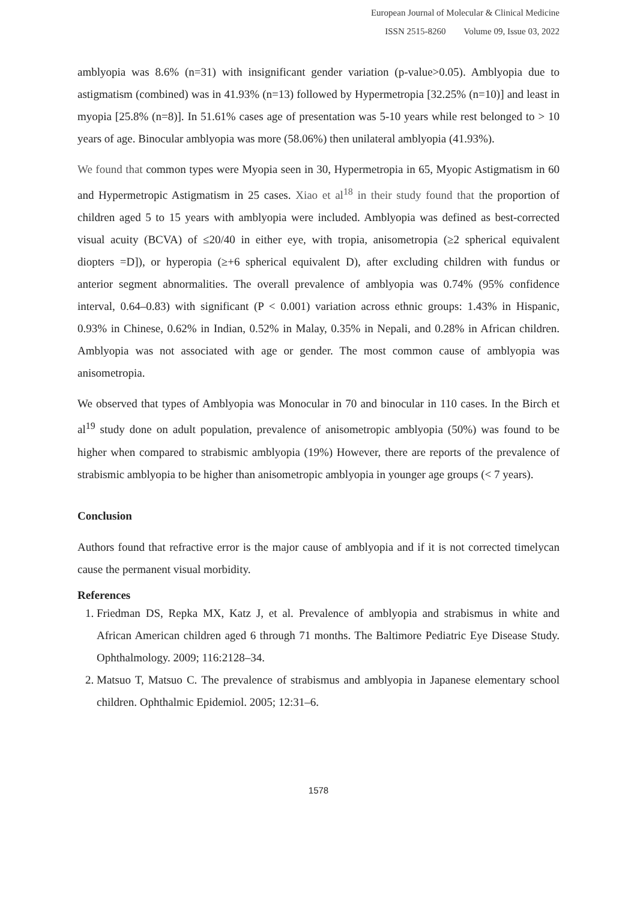European Journal of Molecular & Clinical Medicine
ISSN 2515-8260 Volume 09, Issue 03, 2022
amblyopia was 8.6% (n=31) with insignificant gender variation (p-value>0.05). Amblyopia due to astigmatism (combined) was in 41.93% (n=13) followed by Hypermetropia [32.25% (n=10)] and least in myopia [25.8% (n=8)]. In 51.61% cases age of presentation was 5-10 years while rest belonged to > 10 years of age. Binocular amblyopia was more (58.06%) then unilateral amblyopia (41.93%).
We found that common types were Myopia seen in 30, Hypermetropia in 65, Myopic Astigmatism in 60 and Hypermetropic Astigmatism in 25 cases. Xiao et al<sup>18</sup> in their study found that the proportion of children aged 5 to 15 years with amblyopia were included. Amblyopia was defined as best-corrected visual acuity (BCVA) of ≤20/40 in either eye, with tropia, anisometropia (≥2 spherical equivalent diopters =D]), or hyperopia (≥+6 spherical equivalent D), after excluding children with fundus or anterior segment abnormalities. The overall prevalence of amblyopia was 0.74% (95% confidence interval, 0.64–0.83) with significant (P < 0.001) variation across ethnic groups: 1.43% in Hispanic, 0.93% in Chinese, 0.62% in Indian, 0.52% in Malay, 0.35% in Nepali, and 0.28% in African children. Amblyopia was not associated with age or gender. The most common cause of amblyopia was anisometropia.
We observed that types of Amblyopia was Monocular in 70 and binocular in 110 cases. In the Birch et al<sup>19</sup> study done on adult population, prevalence of anisometropic amblyopia (50%) was found to be higher when compared to strabismic amblyopia (19%) However, there are reports of the prevalence of strabismic amblyopia to be higher than anisometropic amblyopia in younger age groups (< 7 years).
Conclusion
Authors found that refractive error is the major cause of amblyopia and if it is not corrected timelycan cause the permanent visual morbidity.
References
1. Friedman DS, Repka MX, Katz J, et al. Prevalence of amblyopia and strabismus in white and African American children aged 6 through 71 months. The Baltimore Pediatric Eye Disease Study. Ophthalmology. 2009; 116:2128–34.
2. Matsuo T, Matsuo C. The prevalence of strabismus and amblyopia in Japanese elementary school children. Ophthalmic Epidemiol. 2005; 12:31–6.
1578